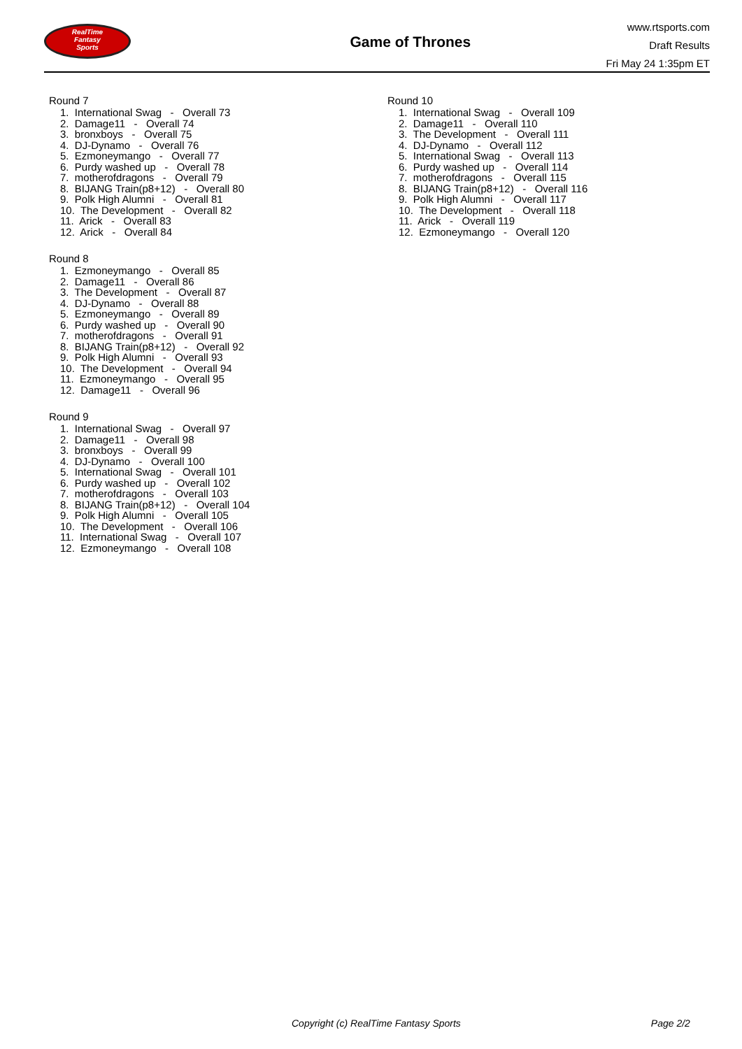RealTime
Fantasy
Sports
Game of Thrones
www.rtsports.com
Draft Results
Fri May 24 1:35pm ET
Round 7
1. International Swag - Overall 73
2. Damage11 - Overall 74
3. bronxboys - Overall 75
4. DJ-Dynamo - Overall 76
5. Ezmoneymango - Overall 77
6. Purdy washed up - Overall 78
7. motherofdragons - Overall 79
8. BIJANG Train(p8+12) - Overall 80
9. Polk High Alumni - Overall 81
10. The Development - Overall 82
11. Arick - Overall 83
12. Arick - Overall 84
Round 8
1. Ezmoneymango - Overall 85
2. Damage11 - Overall 86
3. The Development - Overall 87
4. DJ-Dynamo - Overall 88
5. Ezmoneymango - Overall 89
6. Purdy washed up - Overall 90
7. motherofdragons - Overall 91
8. BIJANG Train(p8+12) - Overall 92
9. Polk High Alumni - Overall 93
10. The Development - Overall 94
11. Ezmoneymango - Overall 95
12. Damage11 - Overall 96
Round 9
1. International Swag - Overall 97
2. Damage11 - Overall 98
3. bronxboys - Overall 99
4. DJ-Dynamo - Overall 100
5. International Swag - Overall 101
6. Purdy washed up - Overall 102
7. motherofdragons - Overall 103
8. BIJANG Train(p8+12) - Overall 104
9. Polk High Alumni - Overall 105
10. The Development - Overall 106
11. International Swag - Overall 107
12. Ezmoneymango - Overall 108
Round 10
1. International Swag - Overall 109
2. Damage11 - Overall 110
3. The Development - Overall 111
4. DJ-Dynamo - Overall 112
5. International Swag - Overall 113
6. Purdy washed up - Overall 114
7. motherofdragons - Overall 115
8. BIJANG Train(p8+12) - Overall 116
9. Polk High Alumni - Overall 117
10. The Development - Overall 118
11. Arick - Overall 119
12. Ezmoneymango - Overall 120
Copyright (c) RealTime Fantasy Sports Page 2/2